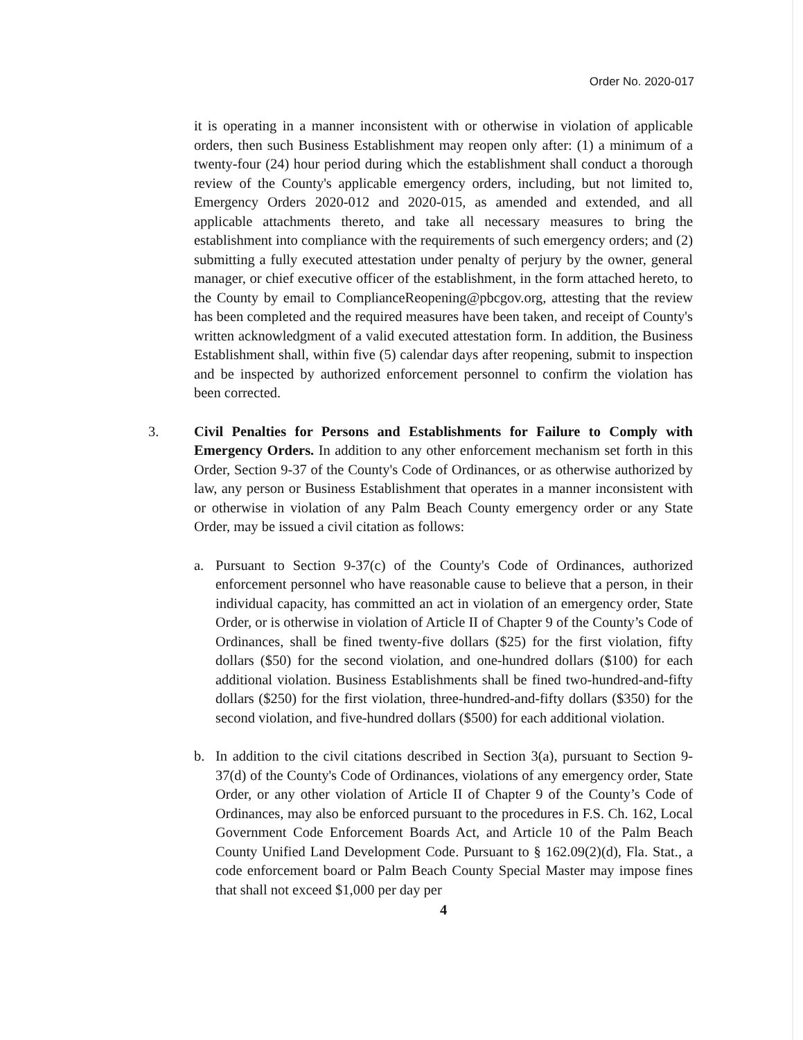Order No. 2020-017
it is operating in a manner inconsistent with or otherwise in violation of applicable orders, then such Business Establishment may reopen only after: (1) a minimum of a twenty-four (24) hour period during which the establishment shall conduct a thorough review of the County's applicable emergency orders, including, but not limited to, Emergency Orders 2020-012 and 2020-015, as amended and extended, and all applicable attachments thereto, and take all necessary measures to bring the establishment into compliance with the requirements of such emergency orders; and (2) submitting a fully executed attestation under penalty of perjury by the owner, general manager, or chief executive officer of the establishment, in the form attached hereto, to the County by email to ComplianceReopening@pbcgov.org, attesting that the review has been completed and the required measures have been taken, and receipt of County's written acknowledgment of a valid executed attestation form. In addition, the Business Establishment shall, within five (5) calendar days after reopening, submit to inspection and be inspected by authorized enforcement personnel to confirm the violation has been corrected.
3.
Civil Penalties for Persons and Establishments for Failure to Comply with Emergency Orders. In addition to any other enforcement mechanism set forth in this Order, Section 9-37 of the County's Code of Ordinances, or as otherwise authorized by law, any person or Business Establishment that operates in a manner inconsistent with or otherwise in violation of any Palm Beach County emergency order or any State Order, may be issued a civil citation as follows:
a.
Pursuant to Section 9-37(c) of the County's Code of Ordinances, authorized enforcement personnel who have reasonable cause to believe that a person, in their individual capacity, has committed an act in violation of an emergency order, State Order, or is otherwise in violation of Article II of Chapter 9 of the County’s Code of Ordinances, shall be fined twenty-five dollars ($25) for the first violation, fifty dollars ($50) for the second violation, and one-hundred dollars ($100) for each additional violation. Business Establishments shall be fined two-hundred-and-fifty dollars ($250) for the first violation, three-hundred-and-fifty dollars ($350) for the second violation, and five-hundred dollars ($500) for each additional violation.
b.
In addition to the civil citations described in Section 3(a), pursuant to Section 9-37(d) of the County's Code of Ordinances, violations of any emergency order, State Order, or any other violation of Article II of Chapter 9 of the County’s Code of Ordinances, may also be enforced pursuant to the procedures in F.S. Ch. 162, Local Government Code Enforcement Boards Act, and Article 10 of the Palm Beach County Unified Land Development Code. Pursuant to § 162.09(2)(d), Fla. Stat., a code enforcement board or Palm Beach County Special Master may impose fines that shall not exceed $1,000 per day per
4